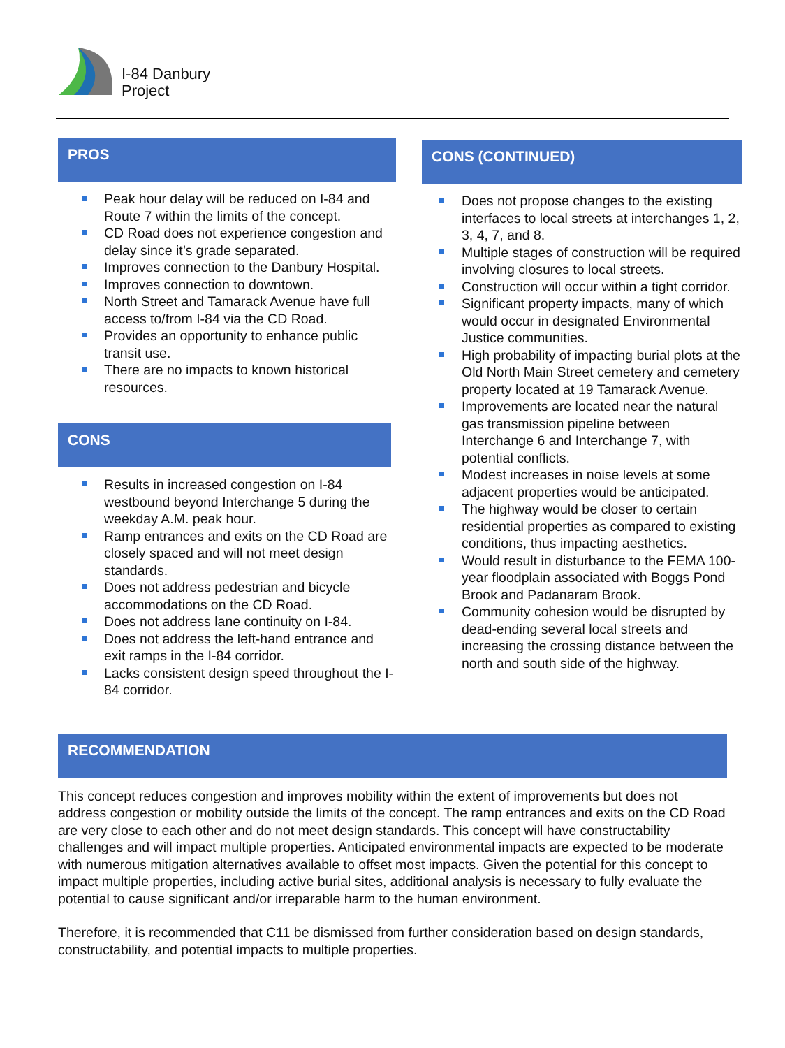I-84 Danbury
Project
PROS
Peak hour delay will be reduced on I-84 and Route 7 within the limits of the concept.
CD Road does not experience congestion and delay since it’s grade separated.
Improves connection to the Danbury Hospital.
Improves connection to downtown.
North Street and Tamarack Avenue have full access to/from I-84 via the CD Road.
Provides an opportunity to enhance public transit use.
There are no impacts to known historical resources.
CONS
Results in increased congestion on I-84 westbound beyond Interchange 5 during the weekday A.M. peak hour.
Ramp entrances and exits on the CD Road are closely spaced and will not meet design standards.
Does not address pedestrian and bicycle accommodations on the CD Road.
Does not address lane continuity on I-84.
Does not address the left-hand entrance and exit ramps in the I-84 corridor.
Lacks consistent design speed throughout the I-84 corridor.
CONS (CONTINUED)
Does not propose changes to the existing interfaces to local streets at interchanges 1, 2, 3, 4, 7, and 8.
Multiple stages of construction will be required involving closures to local streets.
Construction will occur within a tight corridor.
Significant property impacts, many of which would occur in designated Environmental Justice communities.
High probability of impacting burial plots at the Old North Main Street cemetery and cemetery property located at 19 Tamarack Avenue.
Improvements are located near the natural gas transmission pipeline between Interchange 6 and Interchange 7, with potential conflicts.
Modest increases in noise levels at some adjacent properties would be anticipated.
The highway would be closer to certain residential properties as compared to existing conditions, thus impacting aesthetics.
Would result in disturbance to the FEMA 100-year floodplain associated with Boggs Pond Brook and Padanaram Brook.
Community cohesion would be disrupted by dead-ending several local streets and increasing the crossing distance between the north and south side of the highway.
RECOMMENDATION
This concept reduces congestion and improves mobility within the extent of improvements but does not address congestion or mobility outside the limits of the concept. The ramp entrances and exits on the CD Road are very close to each other and do not meet design standards. This concept will have constructability challenges and will impact multiple properties. Anticipated environmental impacts are expected to be moderate with numerous mitigation alternatives available to offset most impacts. Given the potential for this concept to impact multiple properties, including active burial sites, additional analysis is necessary to fully evaluate the potential to cause significant and/or irreparable harm to the human environment.
Therefore, it is recommended that C11 be dismissed from further consideration based on design standards, constructability, and potential impacts to multiple properties.